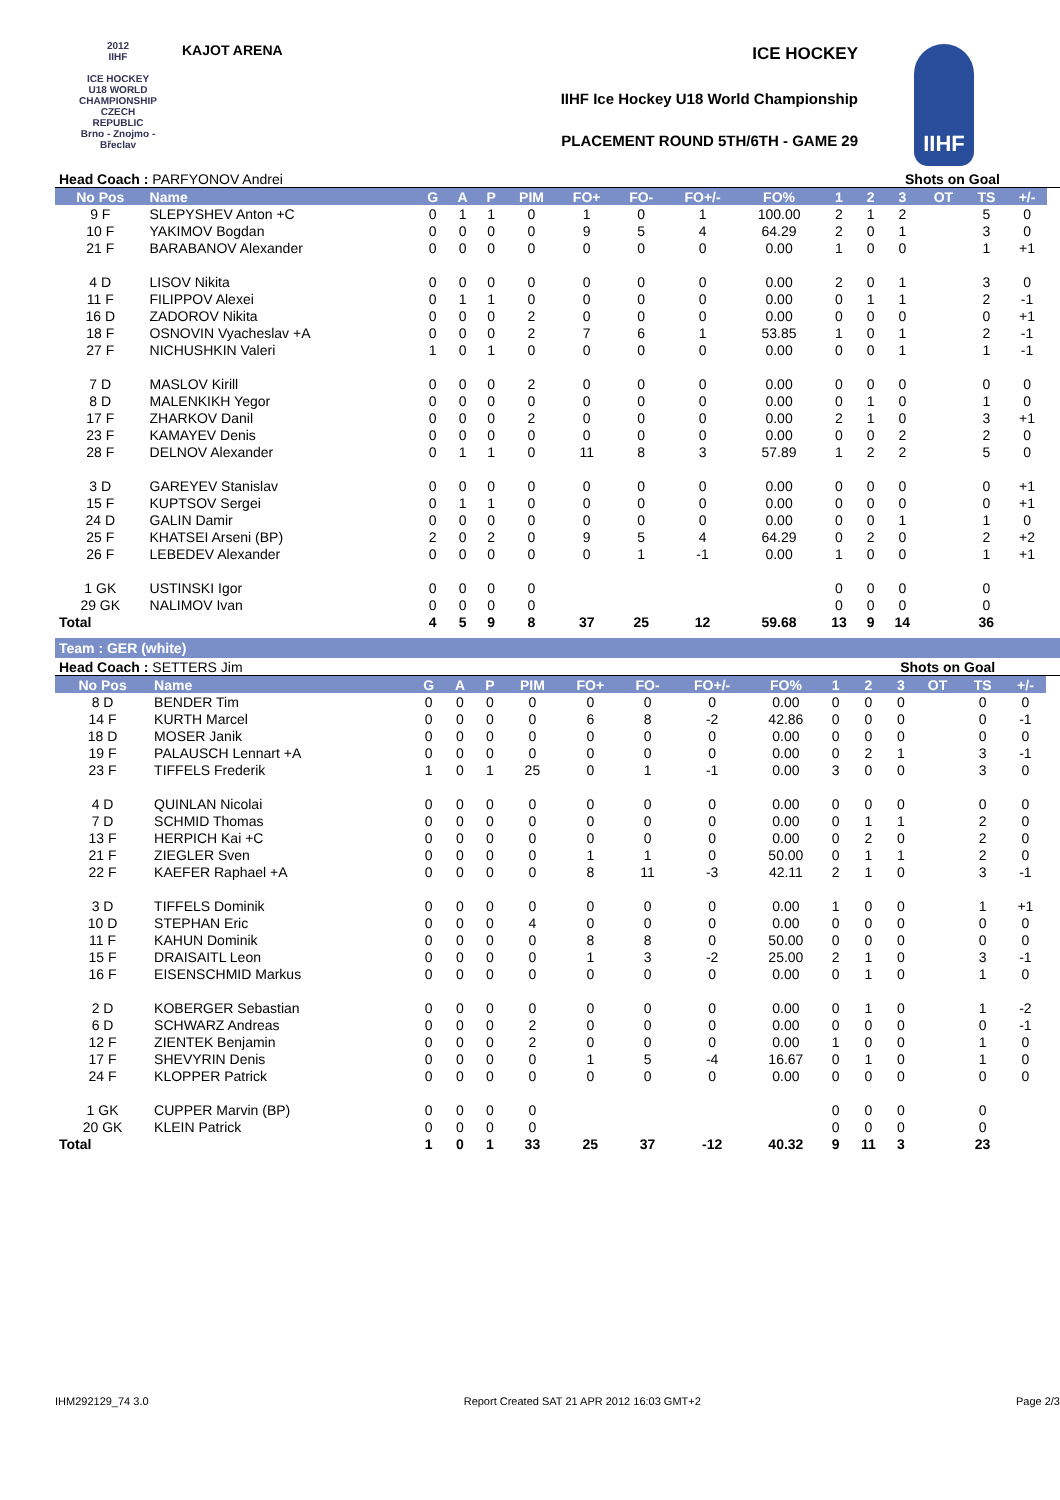2012
IIHF
ICE HOCKEY U18 WORLD CHAMPIONSHIP CZECH REPUBLIC
Brno - Znojmo - Břeclav
KAJOT ARENA ICE HOCKEY
IIHF Ice Hockey U18 World Championship
PLACEMENT ROUND 5TH/6TH - GAME 29
IIHF
| Head Coach : PARFYONOV Andrei | | | | | | | | | | | Shots on Goal | | | | | |
| No Pos | Name | G | A | P | PIM | FO+ | FO- | FO+/- | FO% | 1 | 2 | 3 | OT | TS | +/- | |
| 9 F | SLEPYSHEV Anton +C | 0 | 1 | 1 | 0 | 1 | 0 | 1 | 100.00 | 2 | 1 | 2 | | 5 | 0 | |
| 10 F | YAKIMOV Bogdan | 0 | 0 | 0 | 0 | 9 | 5 | 4 | 64.29 | 2 | 0 | 1 | | 3 | 0 | |
| 21 F | BARABANOV Alexander | 0 | 0 | 0 | 0 | 0 | 0 | 0 | 0.00 | 1 | 0 | 0 | | 1 | +1 | |
| 4 D | LISOV Nikita | 0 | 0 | 0 | 0 | 0 | 0 | 0 | 0.00 | 2 | 0 | 1 | | 3 | 0 | |
| 11 F | FILIPPOV Alexei | 0 | 1 | 1 | 0 | 0 | 0 | 0 | 0.00 | 0 | 1 | 1 | | 2 | -1 | |
| 16 D | ZADOROV Nikita | 0 | 0 | 0 | 2 | 0 | 0 | 0 | 0.00 | 0 | 0 | 0 | | 0 | +1 | |
| 18 F | OSNOVIN Vyacheslav +A | 0 | 0 | 0 | 2 | 7 | 6 | 1 | 53.85 | 1 | 0 | 1 | | 2 | -1 | |
| 27 F | NICHUSHKIN Valeri | 1 | 0 | 1 | 0 | 0 | 0 | 0 | 0.00 | 0 | 0 | 1 | | 1 | -1 | |
| 7 D | MASLOV Kirill | 0 | 0 | 0 | 2 | 0 | 0 | 0 | 0.00 | 0 | 0 | 0 | | 0 | 0 | |
| 8 D | MALENKIKH Yegor | 0 | 0 | 0 | 0 | 0 | 0 | 0 | 0.00 | 0 | 1 | 0 | | 1 | 0 | |
| 17 F | ZHARKOV Danil | 0 | 0 | 0 | 2 | 0 | 0 | 0 | 0.00 | 2 | 1 | 0 | | 3 | +1 | |
| 23 F | KAMAYEV Denis | 0 | 0 | 0 | 0 | 0 | 0 | 0 | 0.00 | 0 | 0 | 2 | | 2 | 0 | |
| 28 F | DELNOV Alexander | 0 | 1 | 1 | 0 | 11 | 8 | 3 | 57.89 | 1 | 2 | 2 | | 5 | 0 | |
| 3 D | GAREYEV Stanislav | 0 | 0 | 0 | 0 | 0 | 0 | 0 | 0.00 | 0 | 0 | 0 | | 0 | +1 | |
| 15 F | KUPTSOV Sergei | 0 | 1 | 1 | 0 | 0 | 0 | 0 | 0.00 | 0 | 0 | 0 | | 0 | +1 | |
| 24 D | GALIN Damir | 0 | 0 | 0 | 0 | 0 | 0 | 0 | 0.00 | 0 | 0 | 1 | | 1 | 0 | |
| 25 F | KHATSEI Arseni (BP) | 2 | 0 | 2 | 0 | 9 | 5 | 4 | 64.29 | 0 | 2 | 0 | | 2 | +2 | |
| 26 F | LEBEDEV Alexander | 0 | 0 | 0 | 0 | 0 | 1 | -1 | 0.00 | 1 | 0 | 0 | | 1 | +1 | |
| 1 GK | USTINSKI Igor | 0 | 0 | 0 | 0 | | | | | 0 | 0 | 0 | | 0 | | |
| 29 GK | NALIMOV Ivan | 0 | 0 | 0 | 0 | | | | | 0 | 0 | 0 | | 0 | | |
| Total | | 4 | 5 | 9 | 8 | 37 | 25 | 12 | 59.68 | 13 | 9 | 14 | | 36 | | |
Team : GER (white)
| Head Coach : SETTERS Jim | | | | | | | | | | | Shots on Goal | | | | | |
| No Pos | Name | G | A | P | PIM | FO+ | FO- | FO+/- | FO% | 1 | 2 | 3 | OT | TS | +/- | |
| 8 D | BENDER Tim | 0 | 0 | 0 | 0 | 0 | 0 | 0 | 0.00 | 0 | 0 | 0 | | 0 | 0 | |
| 14 F | KURTH Marcel | 0 | 0 | 0 | 0 | 6 | 8 | -2 | 42.86 | 0 | 0 | 0 | | 0 | -1 | |
| 18 D | MOSER Janik | 0 | 0 | 0 | 0 | 0 | 0 | 0 | 0.00 | 0 | 0 | 0 | | 0 | 0 | |
| 19 F | PALAUSCH Lennart +A | 0 | 0 | 0 | 0 | 0 | 0 | 0 | 0.00 | 0 | 2 | 1 | | 3 | -1 | |
| 23 F | TIFFELS Frederik | 1 | 0 | 1 | 25 | 0 | 1 | -1 | 0.00 | 3 | 0 | 0 | | 3 | 0 | |
| 4 D | QUINLAN Nicolai | 0 | 0 | 0 | 0 | 0 | 0 | 0 | 0.00 | 0 | 0 | 0 | | 0 | 0 | |
| 7 D | SCHMID Thomas | 0 | 0 | 0 | 0 | 0 | 0 | 0 | 0.00 | 0 | 1 | 1 | | 2 | 0 | |
| 13 F | HERPICH Kai +C | 0 | 0 | 0 | 0 | 0 | 0 | 0 | 0.00 | 0 | 2 | 0 | | 2 | 0 | |
| 21 F | ZIEGLER Sven | 0 | 0 | 0 | 0 | 1 | 1 | 0 | 50.00 | 0 | 1 | 1 | | 2 | 0 | |
| 22 F | KAEFER Raphael +A | 0 | 0 | 0 | 0 | 8 | 11 | -3 | 42.11 | 2 | 1 | 0 | | 3 | -1 | |
| 3 D | TIFFELS Dominik | 0 | 0 | 0 | 0 | 0 | 0 | 0 | 0.00 | 1 | 0 | 0 | | 1 | +1 | |
| 10 D | STEPHAN Eric | 0 | 0 | 0 | 4 | 0 | 0 | 0 | 0.00 | 0 | 0 | 0 | | 0 | 0 | |
| 11 F | KAHUN Dominik | 0 | 0 | 0 | 0 | 8 | 8 | 0 | 50.00 | 0 | 0 | 0 | | 0 | 0 | |
| 15 F | DRAISAITL Leon | 0 | 0 | 0 | 0 | 1 | 3 | -2 | 25.00 | 2 | 1 | 0 | | 3 | -1 | |
| 16 F | EISENSCHMID Markus | 0 | 0 | 0 | 0 | 0 | 0 | 0 | 0.00 | 0 | 1 | 0 | | 1 | 0 | |
| 2 D | KOBERGER Sebastian | 0 | 0 | 0 | 0 | 0 | 0 | 0 | 0.00 | 0 | 1 | 0 | | 1 | -2 | |
| 6 D | SCHWARZ Andreas | 0 | 0 | 0 | 2 | 0 | 0 | 0 | 0.00 | 0 | 0 | 0 | | 0 | -1 | |
| 12 F | ZIENTEK Benjamin | 0 | 0 | 0 | 2 | 0 | 0 | 0 | 0.00 | 1 | 0 | 0 | | 1 | 0 | |
| 17 F | SHEVYRIN Denis | 0 | 0 | 0 | 0 | 1 | 5 | -4 | 16.67 | 0 | 1 | 0 | | 1 | 0 | |
| 24 F | KLOPPER Patrick | 0 | 0 | 0 | 0 | 0 | 0 | 0 | 0.00 | 0 | 0 | 0 | | 0 | 0 | |
| 1 GK | CUPPER Marvin (BP) | 0 | 0 | 0 | 0 | | | | | 0 | 0 | 0 | | 0 | | |
| 20 GK | KLEIN Patrick | 0 | 0 | 0 | 0 | | | | | 0 | 0 | 0 | | 0 | | |
| Total | | 1 | 0 | 1 | 33 | 25 | 37 | -12 | 40.32 | 9 | 11 | 3 | | 23 | | |
IHM292129_74 3.0 Report Created SAT 21 APR 2012 16:03 GMT+2 Page 2/3